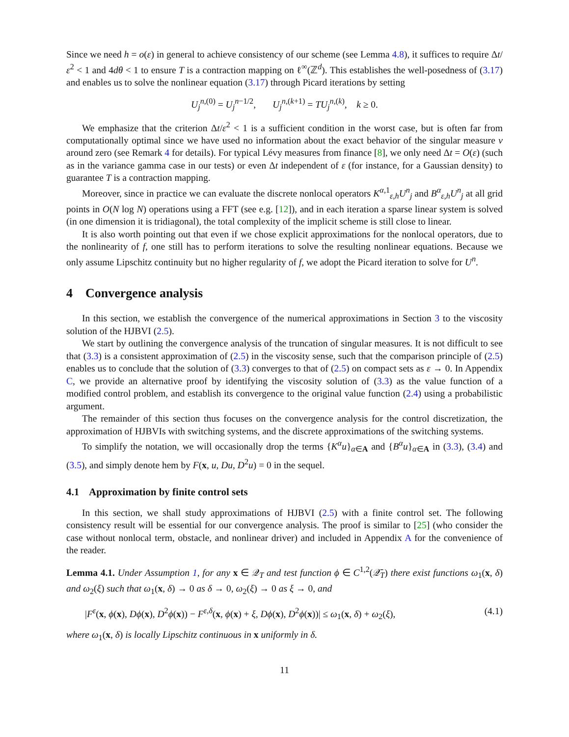Since we need h = o(ε) in general to achieve consistency of our scheme (see Lemma 4.8), it suffices to require Δt/ε<sup>2</sup> < 1 and 4dθ < 1 to ensure T is a contraction mapping on ℓ<sup>∞</sup>(ℤ<sup>d</sup>). This establishes the well-posedness of (3.17) and enables us to solve the nonlinear equation (3.17) through Picard iterations by setting
U<sub>j</sub><sup>n,(0)</sup> = U<sub>j</sub><sup>n−1/2</sup>, U<sub>j</sub><sup>n,(k+1)</sup> = TU<sub>j</sub><sup>n,(k)</sup>, k ≥ 0.
We emphasize that the criterion Δt/ε<sup>2</sup> < 1 is a sufficient condition in the worst case, but is often far from computationally optimal since we have used no information about the exact behavior of the singular measure ν around zero (see Remark 4 for details). For typical Lévy measures from finance [8], we only need Δt = O(ε) (such as in the variance gamma case in our tests) or even Δt independent of ε (for instance, for a Gaussian density) to guarantee T is a contraction mapping.
Moreover, since in practice we can evaluate the discrete nonlocal operators K<sup>α,1</sup><sub>ε,h</sub>U<sup>n</sup><sub>j</sub> and B<sup>α</sup><sub>ε,h</sub>U<sup>n</sup><sub>j</sub> at all grid points in O(N log N) operations using a FFT (see e.g. [12]), and in each iteration a sparse linear system is solved (in one dimension it is tridiagonal), the total complexity of the implicit scheme is still close to linear.
It is also worth pointing out that even if we chose explicit approximations for the nonlocal operators, due to the nonlinearity of f, one still has to perform iterations to solve the resulting nonlinear equations. Because we only assume Lipschitz continuity but no higher regularity of f, we adopt the Picard iteration to solve for U<sup>n</sup>.
4 Convergence analysis
In this section, we establish the convergence of the numerical approximations in Section 3 to the viscosity solution of the HJBVI (2.5).
We start by outlining the convergence analysis of the truncation of singular measures. It is not difficult to see that (3.3) is a consistent approximation of (2.5) in the viscosity sense, such that the comparison principle of (2.5) enables us to conclude that the solution of (3.3) converges to that of (2.5) on compact sets as ε → 0. In Appendix C, we provide an alternative proof by identifying the viscosity solution of (3.3) as the value function of a modified control problem, and establish its convergence to the original value function (2.4) using a probabilistic argument.
The remainder of this section thus focuses on the convergence analysis for the control discretization, the approximation of HJBVIs with switching systems, and the discrete approximations of the switching systems.
To simplify the notation, we will occasionally drop the terms {K<sup>α</sup>u}<sub>α∈A</sub> and {B<sup>α</sup>u}<sub>α∈A</sub> in (3.3), (3.4) and (3.5), and simply denote hem by F(x, u, Du, D<sup>2</sup>u) = 0 in the sequel.
4.1 Approximation by finite control sets
In this section, we shall study approximations of HJBVI (2.5) with a finite control set. The following consistency result will be essential for our convergence analysis. The proof is similar to [25] (who consider the case without nonlocal term, obstacle, and nonlinear driver) and included in Appendix A for the convenience of the reader.
Lemma 4.1. Under Assumption 1, for any x ∈ 𝒬<sub>T</sub> and test function ϕ ∈ C<sup>1,2</sup>(𝒬̄<sub>T</sub>) there exist functions ω<sub>1</sub>(x, δ) and ω<sub>2</sub>(ξ) such that ω<sub>1</sub>(x, δ) → 0 as δ → 0, ω<sub>2</sub>(ξ) → 0 as ξ → 0, and
|F<sup>ε</sup>(x, ϕ(x), Dϕ(x), D<sup>2</sup>ϕ(x)) − F<sup>ε,δ</sup>(x, ϕ(x) + ξ, Dϕ(x), D<sup>2</sup>ϕ(x))| ≤ ω<sub>1</sub>(x, δ) + ω<sub>2</sub>(ξ), (4.1)
where ω<sub>1</sub>(x, δ) is locally Lipschitz continuous in x uniformly in δ.
11